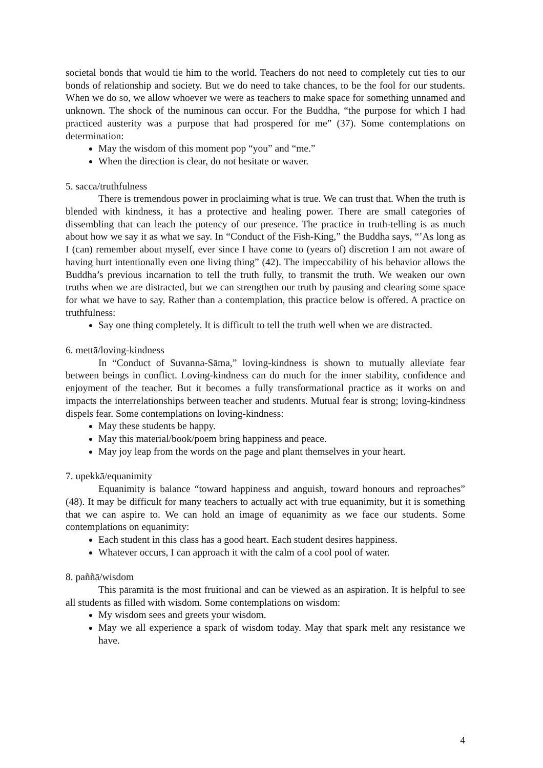societal bonds that would tie him to the world. Teachers do not need to completely cut ties to our bonds of relationship and society. But we do need to take chances, to be the fool for our students. When we do so, we allow whoever we were as teachers to make space for something unnamed and unknown. The shock of the numinous can occur. For the Buddha, “the purpose for which I had practiced austerity was a purpose that had prospered for me” (37). Some contemplations on determination:
May the wisdom of this moment pop “you” and “me.”
When the direction is clear, do not hesitate or waver.
5. sacca/truthfulness
There is tremendous power in proclaiming what is true. We can trust that. When the truth is blended with kindness, it has a protective and healing power. There are small categories of dissembling that can leach the potency of our presence. The practice in truth-telling is as much about how we say it as what we say. In “Conduct of the Fish-King,” the Buddha says, “’As long as I (can) remember about myself, ever since I have come to (years of) discretion I am not aware of having hurt intentionally even one living thing” (42). The impeccability of his behavior allows the Buddha’s previous incarnation to tell the truth fully, to transmit the truth. We weaken our own truths when we are distracted, but we can strengthen our truth by pausing and clearing some space for what we have to say. Rather than a contemplation, this practice below is offered. A practice on truthfulness:
Say one thing completely. It is difficult to tell the truth well when we are distracted.
6. mettā/loving-kindness
In “Conduct of Suvanna-Sāma,” loving-kindness is shown to mutually alleviate fear between beings in conflict. Loving-kindness can do much for the inner stability, confidence and enjoyment of the teacher. But it becomes a fully transformational practice as it works on and impacts the interrelationships between teacher and students. Mutual fear is strong; loving-kindness dispels fear. Some contemplations on loving-kindness:
May these students be happy.
May this material/book/poem bring happiness and peace.
May joy leap from the words on the page and plant themselves in your heart.
7. upekkā/equanimity
Equanimity is balance “toward happiness and anguish, toward honours and reproaches” (48). It may be difficult for many teachers to actually act with true equanimity, but it is something that we can aspire to. We can hold an image of equanimity as we face our students. Some contemplations on equanimity:
Each student in this class has a good heart. Each student desires happiness.
Whatever occurs, I can approach it with the calm of a cool pool of water.
8. paññā/wisdom
This pāramitā is the most fruitional and can be viewed as an aspiration. It is helpful to see all students as filled with wisdom. Some contemplations on wisdom:
My wisdom sees and greets your wisdom.
May we all experience a spark of wisdom today. May that spark melt any resistance we have.
4